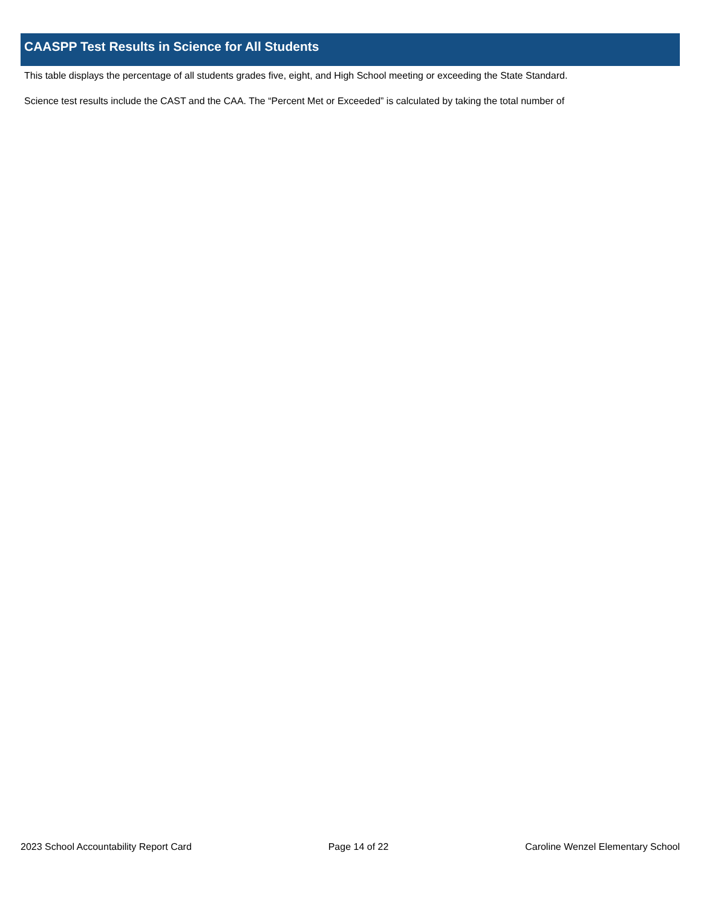CAASPP Test Results in Science for All Students
This table displays the percentage of all students grades five, eight, and High School meeting or exceeding the State Standard.
Science test results include the CAST and the CAA. The “Percent Met or Exceeded” is calculated by taking the total number of
2023 School Accountability Report Card Page 14 of 22 Caroline Wenzel Elementary School